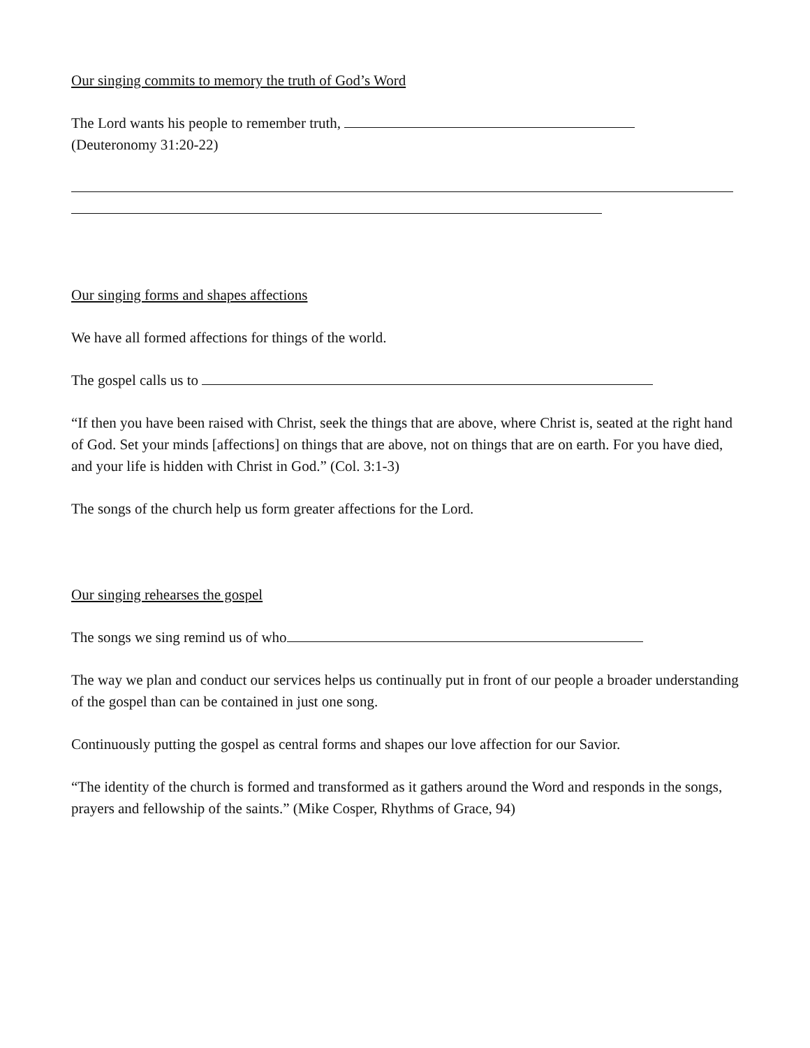Our singing commits to memory the truth of God’s Word
The Lord wants his people to remember truth,
(Deuteronomy 31:20-22)
Our singing forms and shapes affections
We have all formed affections for things of the world.
The gospel calls us to
“If then you have been raised with Christ, seek the things that are above, where Christ is, seated at the right hand of God. Set your minds [affections] on things that are above, not on things that are on earth. For you have died, and your life is hidden with Christ in God.” (Col. 3:1-3)
The songs of the church help us form greater affections for the Lord.
Our singing rehearses the gospel
The songs we sing remind us of who
The way we plan and conduct our services helps us continually put in front of our people a broader understanding of the gospel than can be contained in just one song.
Continuously putting the gospel as central forms and shapes our love affection for our Savior.
“The identity of the church is formed and transformed as it gathers around the Word and responds in the songs, prayers and fellowship of the saints.” (Mike Cosper, Rhythms of Grace, 94)